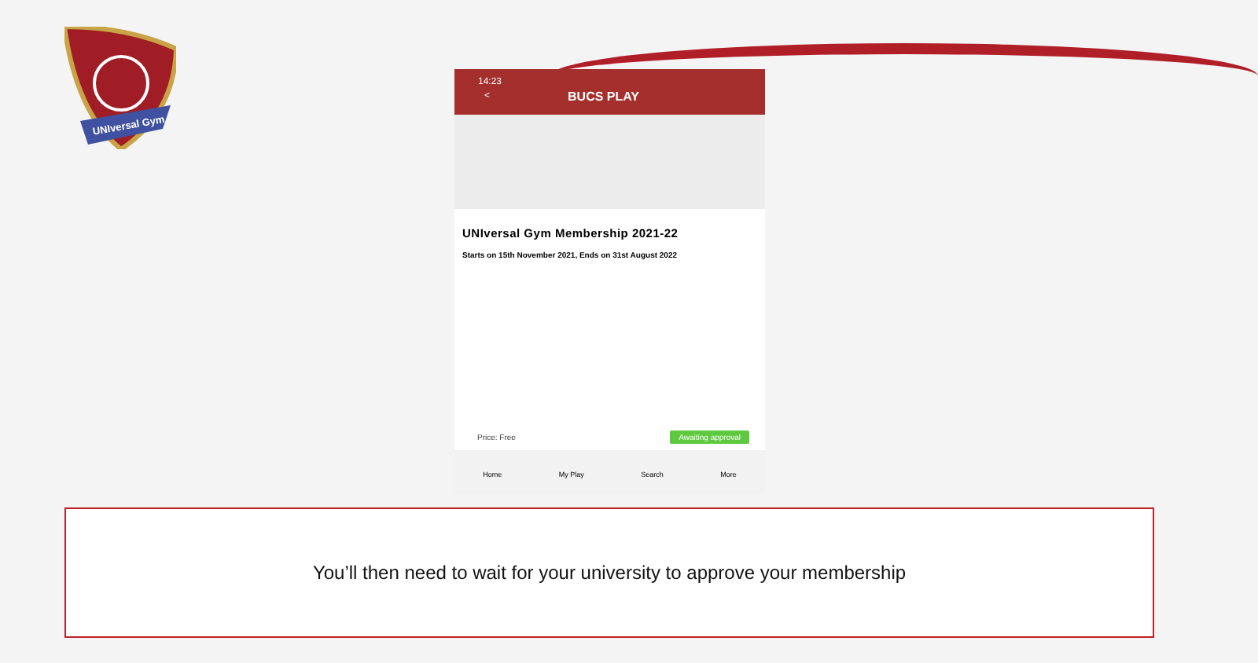UNIversal Gym
14:23
< BUCS PLAY
UNIversal Gym Membership 2021-22
Starts on 15th November 2021, Ends on 31st August 2022
Price: Free Awaiting approval
Home My Play Search More
You’ll then need to wait for your university to approve your membership